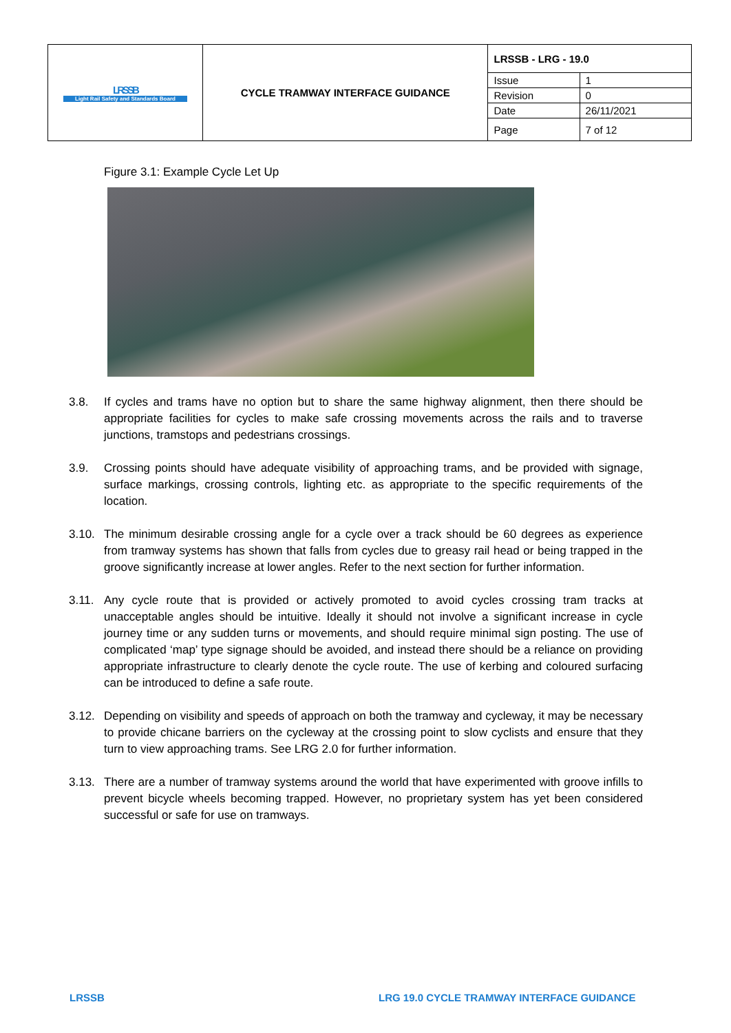| LRSSB Light Rail Safety and Standards Board | CYCLE TRAMWAY INTERFACE GUIDANCE | LRSSB - LRG - 19.0 | |
| | | Issue | 1 |
| | | Revision | 0 |
| | | Date | 26/11/2021 |
| | | Page | 7 of 12 |
Figure 3.1: Example Cycle Let Up
3.8. If cycles and trams have no option but to share the same highway alignment, then there should be appropriate facilities for cycles to make safe crossing movements across the rails and to traverse junctions, tramstops and pedestrians crossings.
3.9. Crossing points should have adequate visibility of approaching trams, and be provided with signage, surface markings, crossing controls, lighting etc. as appropriate to the specific requirements of the location.
3.10. The minimum desirable crossing angle for a cycle over a track should be 60 degrees as experience from tramway systems has shown that falls from cycles due to greasy rail head or being trapped in the groove significantly increase at lower angles. Refer to the next section for further information.
3.11. Any cycle route that is provided or actively promoted to avoid cycles crossing tram tracks at unacceptable angles should be intuitive. Ideally it should not involve a significant increase in cycle journey time or any sudden turns or movements, and should require minimal sign posting. The use of complicated ‘map’ type signage should be avoided, and instead there should be a reliance on providing appropriate infrastructure to clearly denote the cycle route. The use of kerbing and coloured surfacing can be introduced to define a safe route.
3.12. Depending on visibility and speeds of approach on both the tramway and cycleway, it may be necessary to provide chicane barriers on the cycleway at the crossing point to slow cyclists and ensure that they turn to view approaching trams. See LRG 2.0 for further information.
3.13. There are a number of tramway systems around the world that have experimented with groove infills to prevent bicycle wheels becoming trapped. However, no proprietary system has yet been considered successful or safe for use on tramways.
LRSSB
LRG 19.0 CYCLE TRAMWAY INTERFACE GUIDANCE